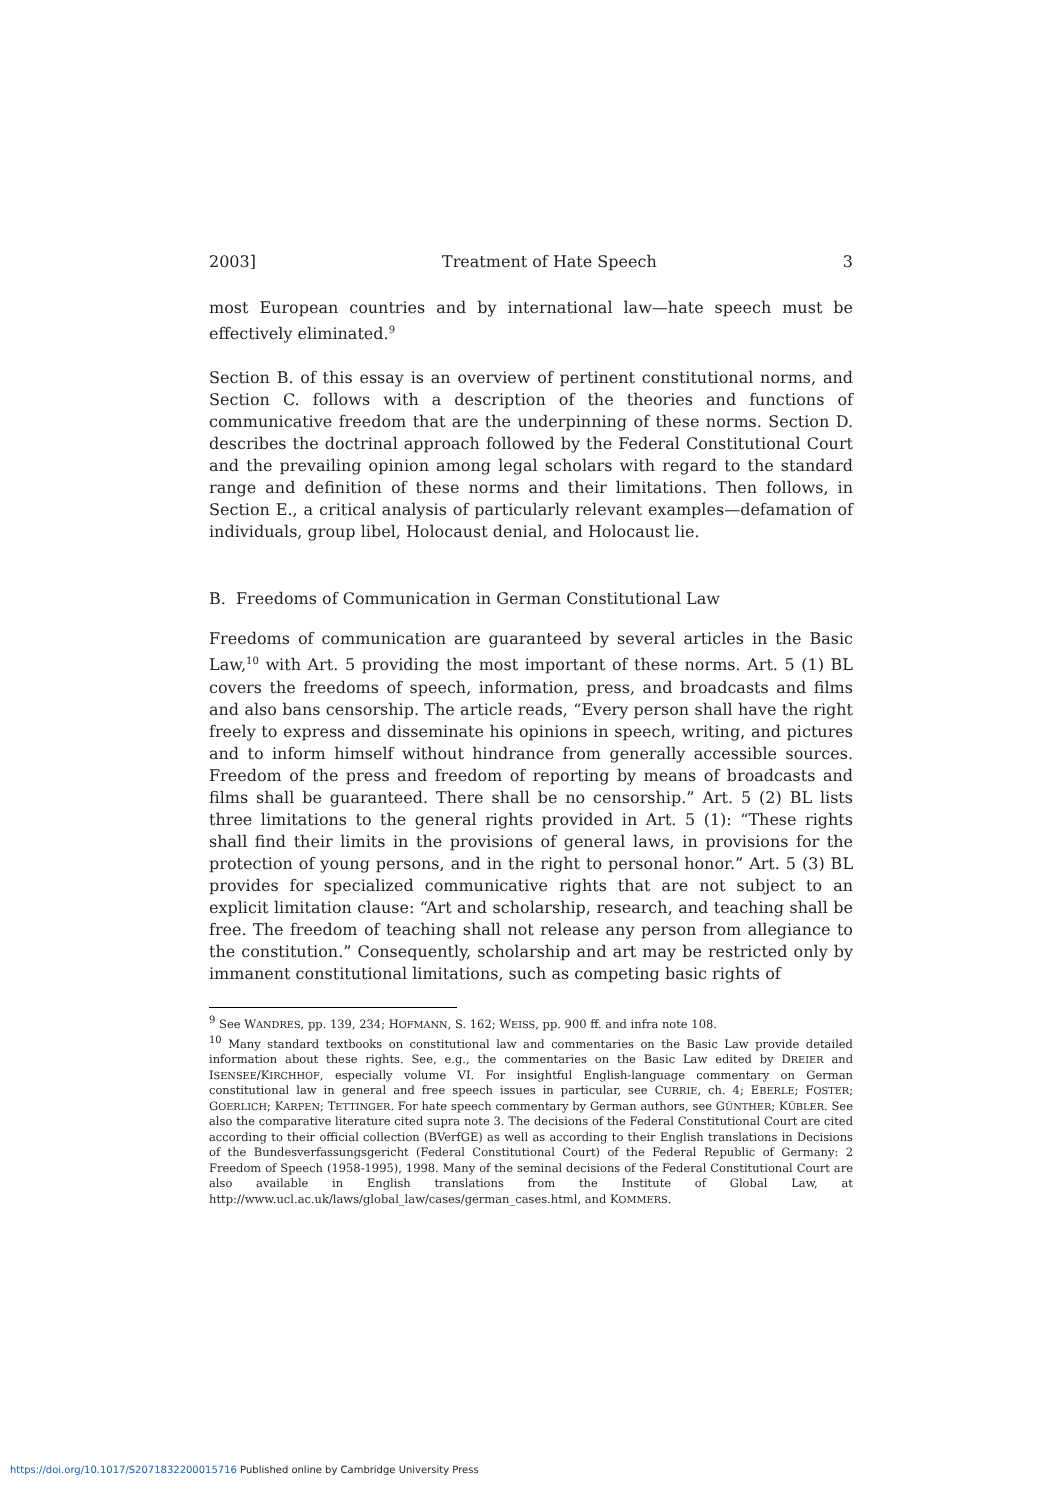2003] Treatment of Hate Speech 3
most European countries and by international law—hate speech must be effectively eliminated.<sup>9</sup>
Section B. of this essay is an overview of pertinent constitutional norms, and Section C. follows with a description of the theories and functions of communicative freedom that are the underpinning of these norms. Section D. describes the doctrinal approach followed by the Federal Constitutional Court and the prevailing opinion among legal scholars with regard to the standard range and definition of these norms and their limitations. Then follows, in Section E., a critical analysis of particularly relevant examples—defamation of individuals, group libel, Holocaust denial, and Holocaust lie.
B. Freedoms of Communication in German Constitutional Law
Freedoms of communication are guaranteed by several articles in the Basic Law,<sup>10</sup> with Art. 5 providing the most important of these norms. Art. 5 (1) BL covers the freedoms of speech, information, press, and broadcasts and films and also bans censorship. The article reads, “Every person shall have the right freely to express and disseminate his opinions in speech, writing, and pictures and to inform himself without hindrance from generally accessible sources. Freedom of the press and freedom of reporting by means of broadcasts and films shall be guaranteed. There shall be no censorship.” Art. 5 (2) BL lists three limitations to the general rights provided in Art. 5 (1): “These rights shall find their limits in the provisions of general laws, in provisions for the protection of young persons, and in the right to personal honor.” Art. 5 (3) BL provides for specialized communicative rights that are not subject to an explicit limitation clause: “Art and scholarship, research, and teaching shall be free. The freedom of teaching shall not release any person from allegiance to the constitution.” Consequently, scholarship and art may be restricted only by immanent constitutional limitations, such as competing basic rights of
<sup>9</sup> See WANDRES, pp. 139, 234; HOFMANN, S. 162; WEISS, pp. 900 ff. and infra note 108.
<sup>10</sup> Many standard textbooks on constitutional law and commentaries on the Basic Law provide detailed information about these rights. See, e.g., the commentaries on the Basic Law edited by DREIER and ISENSEE/KIRCHHOF, especially volume VI. For insightful English-language commentary on German constitutional law in general and free speech issues in particular, see CURRIE, ch. 4; EBERLE; FOSTER; GOERLICH; KARPEN; TETTINGER. For hate speech commentary by German authors, see GÜNTHER; KÜBLER. See also the comparative literature cited supra note 3. The decisions of the Federal Constitutional Court are cited according to their official collection (BVerfGE) as well as according to their English translations in Decisions of the Bundesverfassungsgericht (Federal Constitutional Court) of the Federal Republic of Germany: 2 Freedom of Speech (1958-1995), 1998. Many of the seminal decisions of the Federal Constitutional Court are also available in English translations from the Institute of Global Law, at http://www.ucl.ac.uk/laws/global_law/cases/german_cases.html, and KOMMERS.
https://doi.org/10.1017/S2071832200015716 Published online by Cambridge University Press